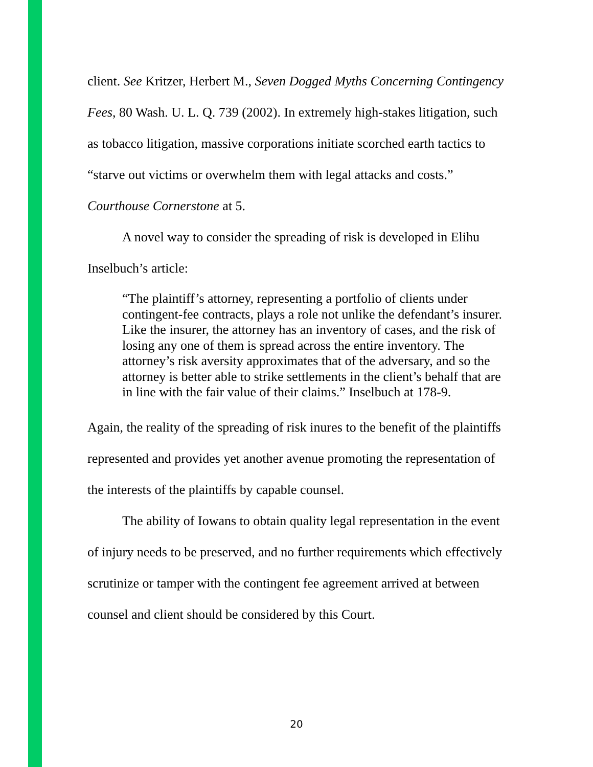client. See Kritzer, Herbert M., Seven Dogged Myths Concerning Contingency Fees, 80 Wash. U. L. Q. 739 (2002). In extremely high-stakes litigation, such as tobacco litigation, massive corporations initiate scorched earth tactics to “starve out victims or overwhelm them with legal attacks and costs.” Courthouse Cornerstone at 5.
A novel way to consider the spreading of risk is developed in Elihu Inselbuch’s article:
“The plaintiff’s attorney, representing a portfolio of clients under contingent-fee contracts, plays a role not unlike the defendant’s insurer. Like the insurer, the attorney has an inventory of cases, and the risk of losing any one of them is spread across the entire inventory. The attorney’s risk aversity approximates that of the adversary, and so the attorney is better able to strike settlements in the client’s behalf that are in line with the fair value of their claims.” Inselbuch at 178-9.
Again, the reality of the spreading of risk inures to the benefit of the plaintiffs represented and provides yet another avenue promoting the representation of the interests of the plaintiffs by capable counsel.
The ability of Iowans to obtain quality legal representation in the event of injury needs to be preserved, and no further requirements which effectively scrutinize or tamper with the contingent fee agreement arrived at between counsel and client should be considered by this Court.
20